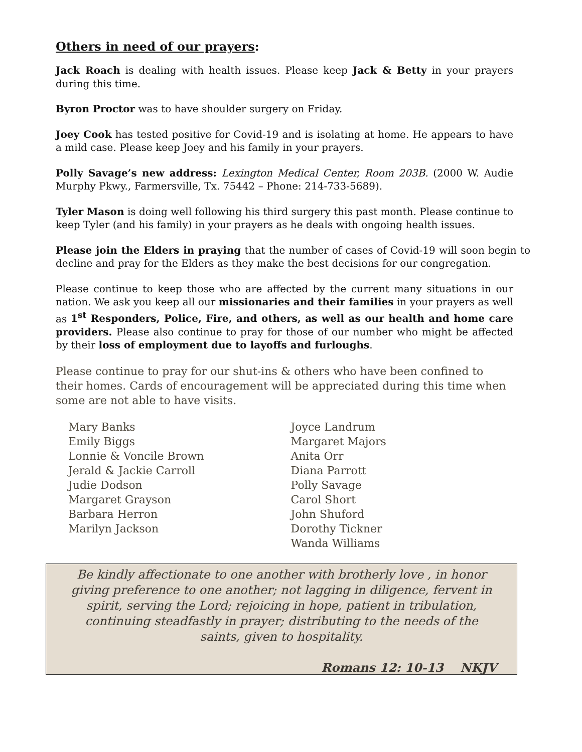Others in need of our prayers:
Jack Roach is dealing with health issues. Please keep Jack & Betty in your prayers during this time.
Byron Proctor was to have shoulder surgery on Friday.
Joey Cook has tested positive for Covid-19 and is isolating at home. He appears to have a mild case. Please keep Joey and his family in your prayers.
Polly Savage’s new address: Lexington Medical Center, Room 203B. (2000 W. Audie Murphy Pkwy., Farmersville, Tx. 75442 – Phone: 214-733-5689).
Tyler Mason is doing well following his third surgery this past month. Please continue to keep Tyler (and his family) in your prayers as he deals with ongoing health issues.
Please join the Elders in praying that the number of cases of Covid-19 will soon begin to decline and pray for the Elders as they make the best decisions for our congregation.
Please continue to keep those who are affected by the current many situations in our nation. We ask you keep all our missionaries and their families in your prayers as well as 1<sup>st</sup> Responders, Police, Fire, and others, as well as our health and home care providers. Please also continue to pray for those of our number who might be affected by their loss of employment due to layoffs and furloughs.
Please continue to pray for our shut-ins & others who have been confined to their homes. Cards of encouragement will be appreciated during this time when some are not able to have visits.
Mary Banks
Emily Biggs
Lonnie & Voncile Brown
Jerald & Jackie Carroll
Judie Dodson
Margaret Grayson
Barbara Herron
Marilyn Jackson
Joyce Landrum
Margaret Majors
Anita Orr
Diana Parrott
Polly Savage
Carol Short
John Shuford
Dorothy Tickner
Wanda Williams
Be kindly affectionate to one another with brotherly love , in honor giving preference to one another; not lagging in diligence, fervent in spirit, serving the Lord; rejoicing in hope, patient in tribulation, continuing steadfastly in prayer; distributing to the needs of the saints, given to hospitality.
Romans 12: 10-13 NKJV